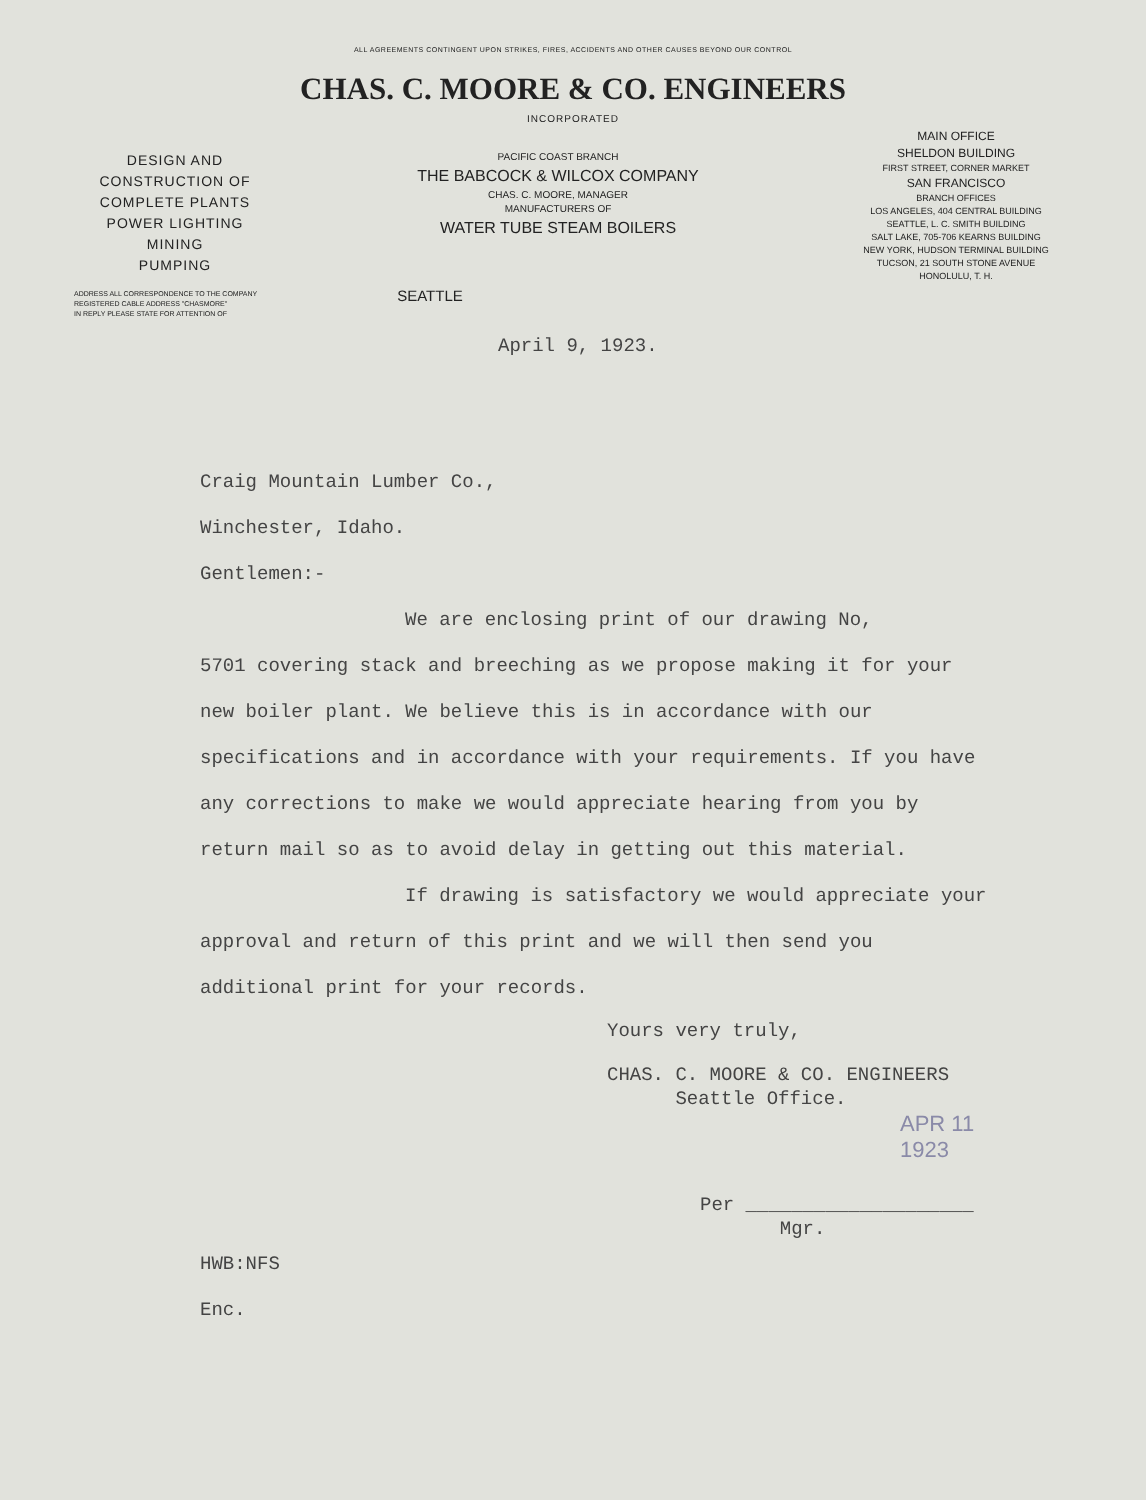ALL AGREEMENTS CONTINGENT UPON STRIKES, FIRES, ACCIDENTS AND OTHER CAUSES BEYOND OUR CONTROL
CHAS. C. MOORE & CO. ENGINEERS
INCORPORATED
DESIGN AND
CONSTRUCTION OF
COMPLETE PLANTS
POWER LIGHTING
MINING
PUMPING
PACIFIC COAST BRANCH
THE BABCOCK & WILCOX COMPANY
CHAS. C. MOORE, MANAGER
MANUFACTURERS OF
WATER TUBE STEAM BOILERS
MAIN OFFICE
SHELDON BUILDING
FIRST STREET, CORNER MARKET
SAN FRANCISCO
BRANCH OFFICES
LOS ANGELES, 404 CENTRAL BUILDING
SEATTLE, L. C. SMITH BUILDING
SALT LAKE, 705-706 KEARNS BUILDING
NEW YORK, HUDSON TERMINAL BUILDING
TUCSON, 21 SOUTH STONE AVENUE
HONOLULU, T. H.
ADDRESS ALL CORRESPONDENCE TO THE COMPANY
REGISTERED CABLE ADDRESS "CHASMORE"
IN REPLY PLEASE STATE FOR ATTENTION OF
SEATTLE
April 9, 1923.
Craig Mountain Lumber Co.,
Winchester, Idaho.
Gentlemen:-
We are enclosing print of our drawing No,
5701 covering stack and breeching as we propose making it for your new boiler plant. We believe this is in accordance with our specifications and in accordance with your requirements. If you have any corrections to make we would appreciate hearing from you by return mail so as to avoid delay in getting out this material.
If drawing is satisfactory we would appreciate your approval and return of this print and we will then send you additional print for your records.
Yours very truly,
CHAS. C. MOORE & CO. ENGINEERS
Seattle Office.
APR 11 1923
Per ____________________
Mgr.
HWB:NFS
Enc.